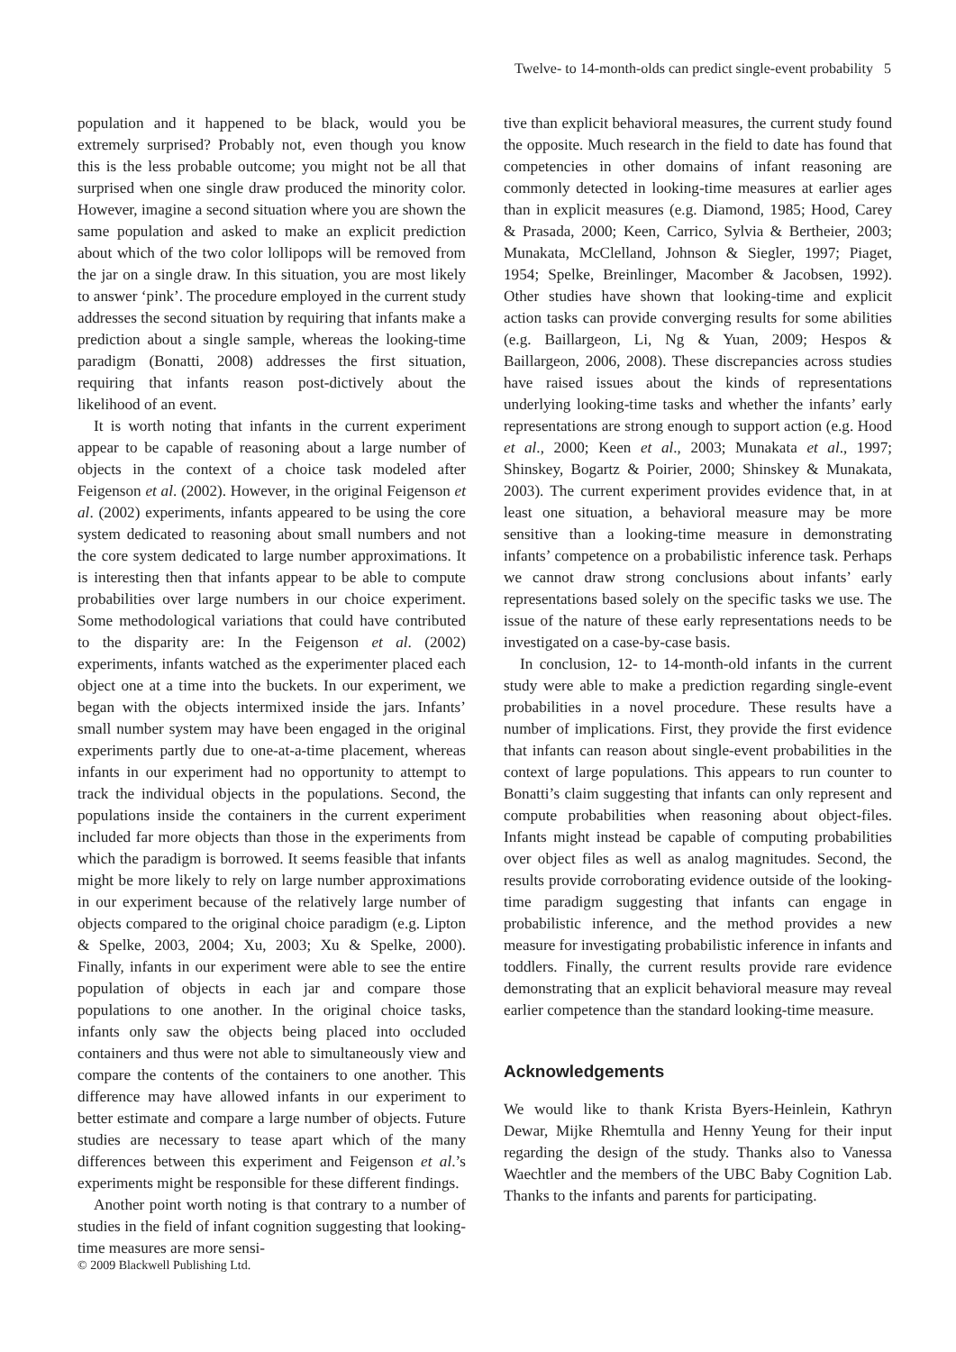Twelve- to 14-month-olds can predict single-event probability 5
population and it happened to be black, would you be extremely surprised? Probably not, even though you know this is the less probable outcome; you might not be all that surprised when one single draw produced the minority color. However, imagine a second situation where you are shown the same population and asked to make an explicit prediction about which of the two color lollipops will be removed from the jar on a single draw. In this situation, you are most likely to answer ‘pink’. The procedure employed in the current study addresses the second situation by requiring that infants make a prediction about a single sample, whereas the looking-time paradigm (Bonatti, 2008) addresses the first situation, requiring that infants reason post-dictively about the likelihood of an event.
It is worth noting that infants in the current experiment appear to be capable of reasoning about a large number of objects in the context of a choice task modeled after Feigenson et al. (2002). However, in the original Feigenson et al. (2002) experiments, infants appeared to be using the core system dedicated to reasoning about small numbers and not the core system dedicated to large number approximations. It is interesting then that infants appear to be able to compute probabilities over large numbers in our choice experiment. Some methodological variations that could have contributed to the disparity are: In the Feigenson et al. (2002) experiments, infants watched as the experimenter placed each object one at a time into the buckets. In our experiment, we began with the objects intermixed inside the jars. Infants’ small number system may have been engaged in the original experiments partly due to one-at-a-time placement, whereas infants in our experiment had no opportunity to attempt to track the individual objects in the populations. Second, the populations inside the containers in the current experiment included far more objects than those in the experiments from which the paradigm is borrowed. It seems feasible that infants might be more likely to rely on large number approximations in our experiment because of the relatively large number of objects compared to the original choice paradigm (e.g. Lipton & Spelke, 2003, 2004; Xu, 2003; Xu & Spelke, 2000). Finally, infants in our experiment were able to see the entire population of objects in each jar and compare those populations to one another. In the original choice tasks, infants only saw the objects being placed into occluded containers and thus were not able to simultaneously view and compare the contents of the containers to one another. This difference may have allowed infants in our experiment to better estimate and compare a large number of objects. Future studies are necessary to tease apart which of the many differences between this experiment and Feigenson et al.’s experiments might be responsible for these different findings.
Another point worth noting is that contrary to a number of studies in the field of infant cognition suggesting that looking-time measures are more sensi-
tive than explicit behavioral measures, the current study found the opposite. Much research in the field to date has found that competencies in other domains of infant reasoning are commonly detected in looking-time measures at earlier ages than in explicit measures (e.g. Diamond, 1985; Hood, Carey & Prasada, 2000; Keen, Carrico, Sylvia & Bertheier, 2003; Munakata, McClelland, Johnson & Siegler, 1997; Piaget, 1954; Spelke, Breinlinger, Macomber & Jacobsen, 1992). Other studies have shown that looking-time and explicit action tasks can provide converging results for some abilities (e.g. Baillargeon, Li, Ng & Yuan, 2009; Hespos & Baillargeon, 2006, 2008). These discrepancies across studies have raised issues about the kinds of representations underlying looking-time tasks and whether the infants’ early representations are strong enough to support action (e.g. Hood et al., 2000; Keen et al., 2003; Munakata et al., 1997; Shinskey, Bogartz & Poirier, 2000; Shinskey & Munakata, 2003). The current experiment provides evidence that, in at least one situation, a behavioral measure may be more sensitive than a looking-time measure in demonstrating infants’ competence on a probabilistic inference task. Perhaps we cannot draw strong conclusions about infants’ early representations based solely on the specific tasks we use. The issue of the nature of these early representations needs to be investigated on a case-by-case basis.
In conclusion, 12- to 14-month-old infants in the current study were able to make a prediction regarding single-event probabilities in a novel procedure. These results have a number of implications. First, they provide the first evidence that infants can reason about single-event probabilities in the context of large populations. This appears to run counter to Bonatti’s claim suggesting that infants can only represent and compute probabilities when reasoning about object-files. Infants might instead be capable of computing probabilities over object files as well as analog magnitudes. Second, the results provide corroborating evidence outside of the looking-time paradigm suggesting that infants can engage in probabilistic inference, and the method provides a new measure for investigating probabilistic inference in infants and toddlers. Finally, the current results provide rare evidence demonstrating that an explicit behavioral measure may reveal earlier competence than the standard looking-time measure.
Acknowledgements
We would like to thank Krista Byers-Heinlein, Kathryn Dewar, Mijke Rhemtulla and Henny Yeung for their input regarding the design of the study. Thanks also to Vanessa Waechtler and the members of the UBC Baby Cognition Lab. Thanks to the infants and parents for participating.
© 2009 Blackwell Publishing Ltd.